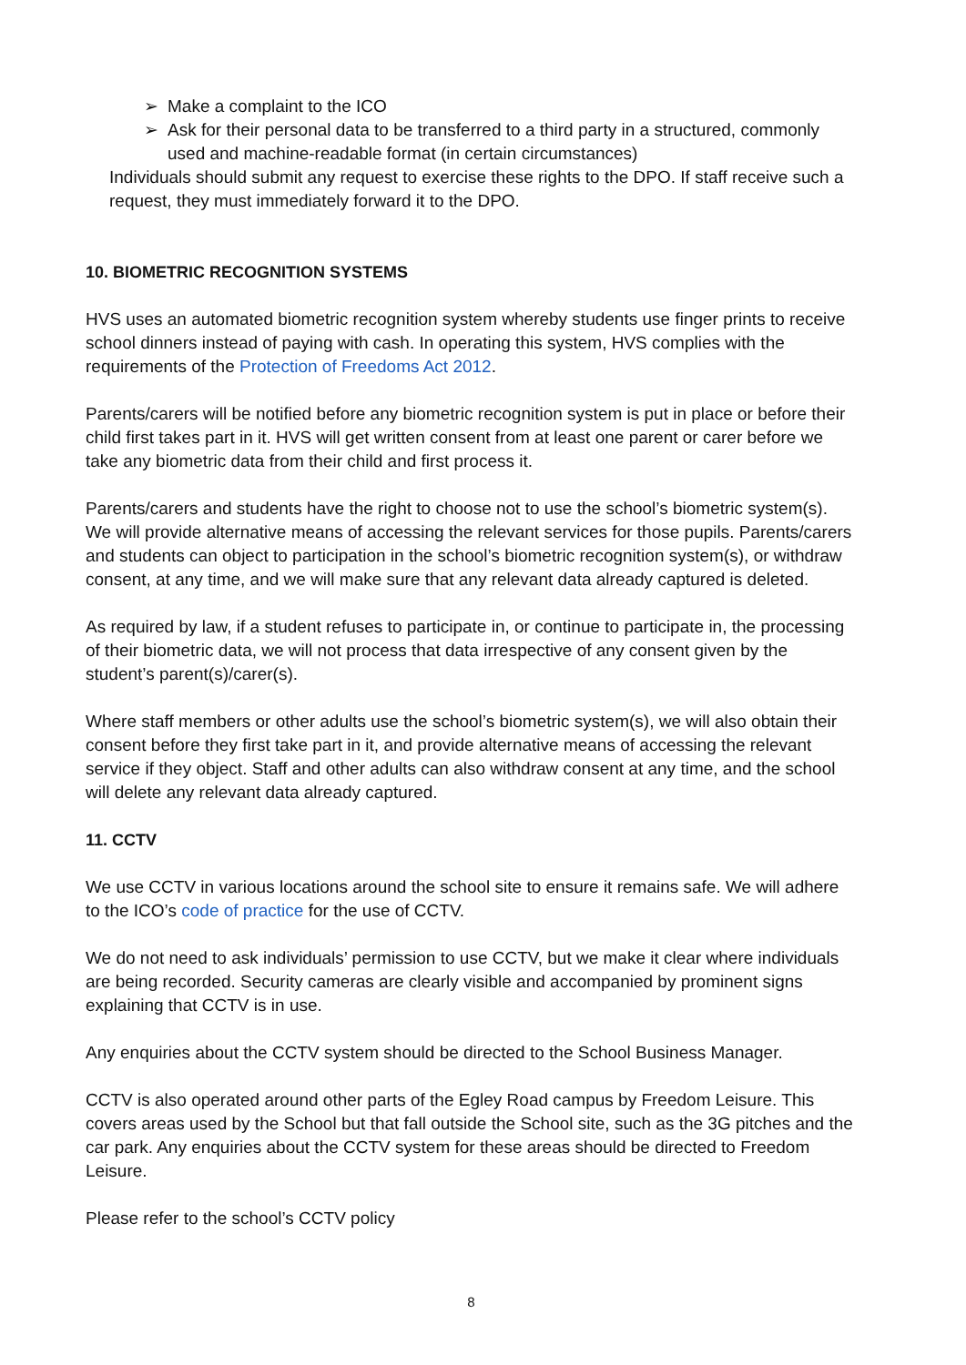➢ Make a complaint to the ICO
➢ Ask for their personal data to be transferred to a third party in a structured, commonly used and machine-readable format (in certain circumstances)
Individuals should submit any request to exercise these rights to the DPO. If staff receive such a request, they must immediately forward it to the DPO.
10. BIOMETRIC RECOGNITION SYSTEMS
HVS uses an automated biometric recognition system whereby students use finger prints to receive school dinners instead of paying with cash. In operating this system, HVS complies with the requirements of the Protection of Freedoms Act 2012.
Parents/carers will be notified before any biometric recognition system is put in place or before their child first takes part in it. HVS will get written consent from at least one parent or carer before we take any biometric data from their child and first process it.
Parents/carers and students have the right to choose not to use the school’s biometric system(s). We will provide alternative means of accessing the relevant services for those pupils. Parents/carers and students can object to participation in the school’s biometric recognition system(s), or withdraw consent, at any time, and we will make sure that any relevant data already captured is deleted.
As required by law, if a student refuses to participate in, or continue to participate in, the processing of their biometric data, we will not process that data irrespective of any consent given by the student’s parent(s)/carer(s).
Where staff members or other adults use the school’s biometric system(s), we will also obtain their consent before they first take part in it, and provide alternative means of accessing the relevant service if they object. Staff and other adults can also withdraw consent at any time, and the school will delete any relevant data already captured.
11. CCTV
We use CCTV in various locations around the school site to ensure it remains safe. We will adhere to the ICO’s code of practice for the use of CCTV.
We do not need to ask individuals’ permission to use CCTV, but we make it clear where individuals are being recorded. Security cameras are clearly visible and accompanied by prominent signs explaining that CCTV is in use.
Any enquiries about the CCTV system should be directed to the School Business Manager.
CCTV is also operated around other parts of the Egley Road campus by Freedom Leisure. This covers areas used by the School but that fall outside the School site, such as the 3G pitches and the car park. Any enquiries about the CCTV system for these areas should be directed to Freedom Leisure.
Please refer to the school’s CCTV policy
8